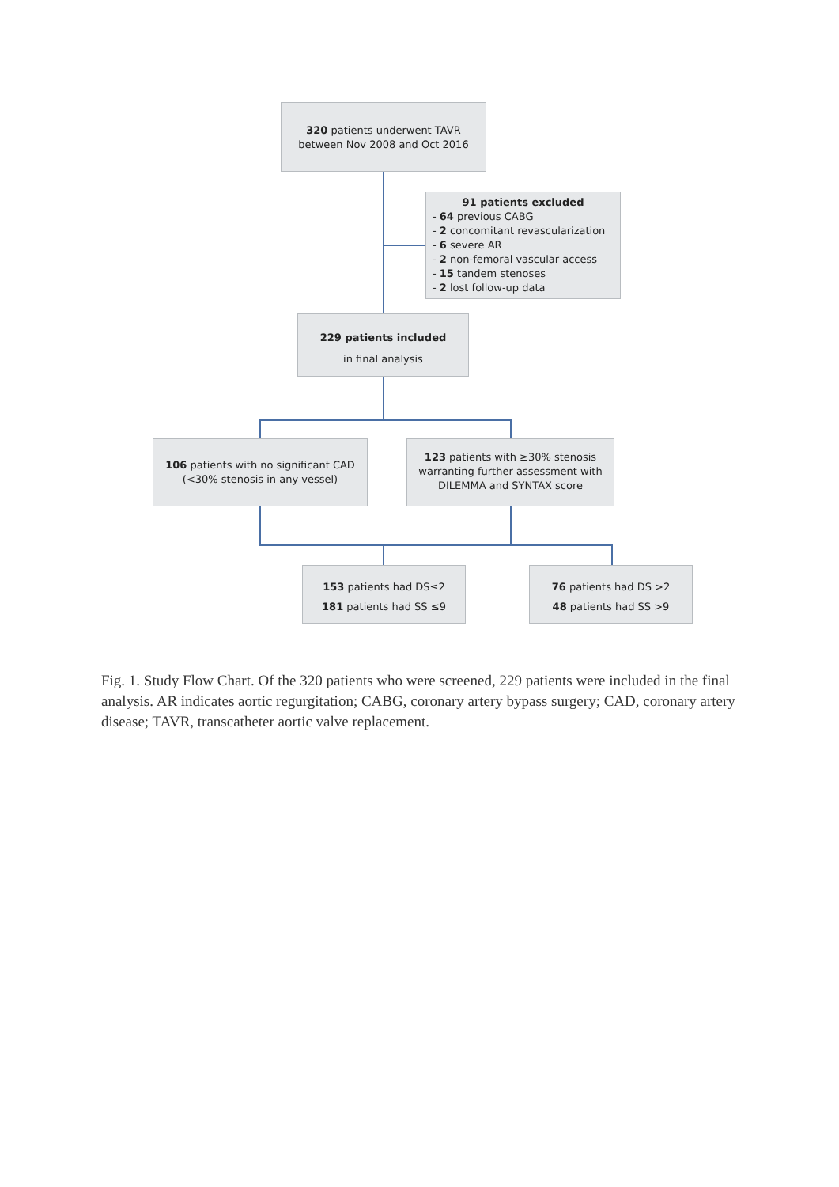320 patients underwent TAVR
between Nov 2008 and Oct 2016
91 patients excluded
- 64 previous CABG
- 2 concomitant revascularization
- 6 severe AR
- 2 non-femoral vascular access
- 15 tandem stenoses
- 2 lost follow-up data
229 patients included
in final analysis
106 patients with no significant CAD
(<30% stenosis in any vessel)
123 patients with ≥30% stenosis
warranting further assessment with
DILEMMA and SYNTAX score
153 patients had DS≤2
181 patients had SS ≤9
76 patients had DS >2
48 patients had SS >9
Fig. 1. Study Flow Chart. Of the 320 patients who were screened, 229 patients were included in the final analysis. AR indicates aortic regurgitation; CABG, coronary artery bypass surgery; CAD, coronary artery disease; TAVR, transcatheter aortic valve replacement.